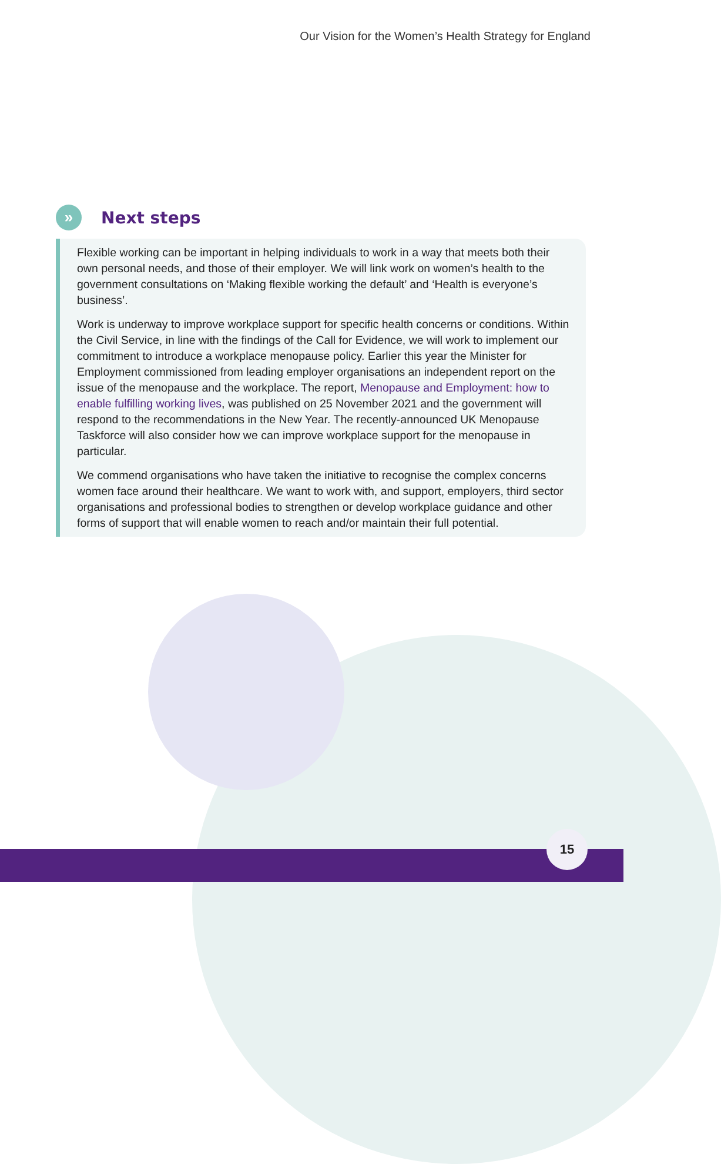Our Vision for the Women’s Health Strategy for England
»
Next steps
Flexible working can be important in helping individuals to work in a way that meets both their own personal needs, and those of their employer. We will link work on women’s health to the government consultations on ‘Making flexible working the default’ and ‘Health is everyone’s business’.
Work is underway to improve workplace support for specific health concerns or conditions. Within the Civil Service, in line with the findings of the Call for Evidence, we will work to implement our commitment to introduce a workplace menopause policy. Earlier this year the Minister for Employment commissioned from leading employer organisations an independent report on the issue of the menopause and the workplace. The report, Menopause and Employment: how to enable fulfilling working lives, was published on 25 November 2021 and the government will respond to the recommendations in the New Year. The recently-announced UK Menopause Taskforce will also consider how we can improve workplace support for the menopause in particular.
We commend organisations who have taken the initiative to recognise the complex concerns women face around their healthcare. We want to work with, and support, employers, third sector organisations and professional bodies to strengthen or develop workplace guidance and other forms of support that will enable women to reach and/or maintain their full potential.
15